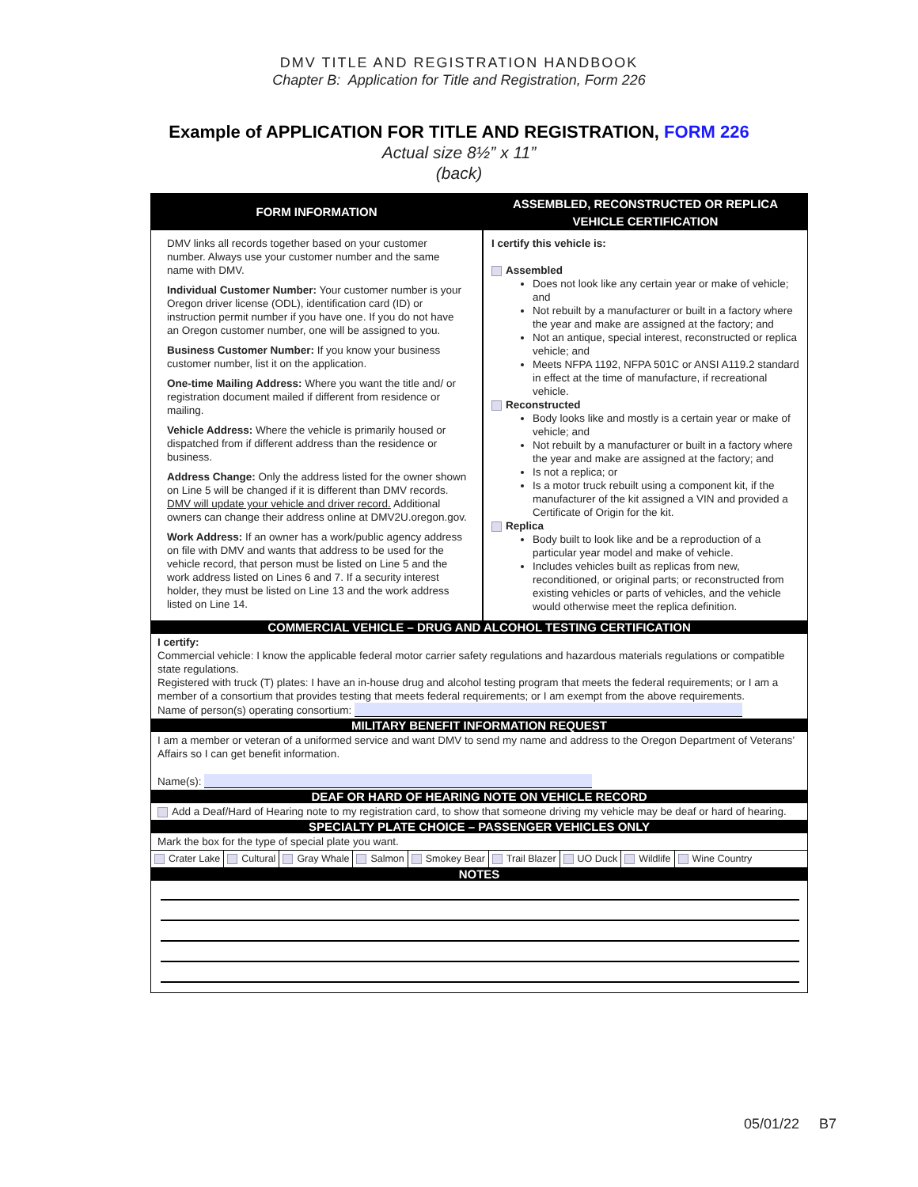DMV TITLE AND REGISTRATION HANDBOOK
Chapter B: Application for Title and Registration, Form 226
Example of APPLICATION FOR TITLE AND REGISTRATION, FORM 226
Actual size 8½” x 11”
(back)
FORM INFORMATION
DMV links all records together based on your customer number. Always use your customer number and the same name with DMV.
Individual Customer Number: Your customer number is your Oregon driver license (ODL), identification card (ID) or instruction permit number if you have one. If you do not have an Oregon customer number, one will be assigned to you.
Business Customer Number: If you know your business customer number, list it on the application.
One-time Mailing Address: Where you want the title and/ or registration document mailed if different from residence or mailing.
Vehicle Address: Where the vehicle is primarily housed or dispatched from if different address than the residence or business.
Address Change: Only the address listed for the owner shown on Line 5 will be changed if it is different than DMV records. DMV will update your vehicle and driver record. Additional owners can change their address online at DMV2U.oregon.gov.
Work Address: If an owner has a work/public agency address on file with DMV and wants that address to be used for the vehicle record, that person must be listed on Line 5 and the work address listed on Lines 6 and 7. If a security interest holder, they must be listed on Line 13 and the work address listed on Line 14.
ASSEMBLED, RECONSTRUCTED OR REPLICA
VEHICLE CERTIFICATION
I certify this vehicle is:
Assembled
Does not look like any certain year or make of vehicle; and
Not rebuilt by a manufacturer or built in a factory where the year and make are assigned at the factory; and
Not an antique, special interest, reconstructed or replica vehicle; and
Meets NFPA 1192, NFPA 501C or ANSI A119.2 standard in effect at the time of manufacture, if recreational vehicle.
Reconstructed
Body looks like and mostly is a certain year or make of vehicle; and
Not rebuilt by a manufacturer or built in a factory where the year and make are assigned at the factory; and
Is not a replica; or
Is a motor truck rebuilt using a component kit, if the manufacturer of the kit assigned a VIN and provided a Certificate of Origin for the kit.
Replica
Body built to look like and be a reproduction of a particular year model and make of vehicle.
Includes vehicles built as replicas from new, reconditioned, or original parts; or reconstructed from existing vehicles or parts of vehicles, and the vehicle would otherwise meet the replica definition.
COMMERCIAL VEHICLE – DRUG AND ALCOHOL TESTING CERTIFICATION
I certify:
Commercial vehicle: I know the applicable federal motor carrier safety regulations and hazardous materials regulations or compatible state regulations.
Registered with truck (T) plates: I have an in-house drug and alcohol testing program that meets the federal requirements; or I am a member of a consortium that provides testing that meets federal requirements; or I am exempt from the above requirements.
Name of person(s) operating consortium:
MILITARY BENEFIT INFORMATION REQUEST
I am a member or veteran of a uniformed service and want DMV to send my name and address to the Oregon Department of Veterans’ Affairs so I can get benefit information.
Name(s):
DEAF OR HARD OF HEARING NOTE ON VEHICLE RECORD
Add a Deaf/Hard of Hearing note to my registration card, to show that someone driving my vehicle may be deaf or hard of hearing.
SPECIALTY PLATE CHOICE – PASSENGER VEHICLES ONLY
Mark the box for the type of special plate you want.
Crater Lake Cultural Gray Whale Salmon Smokey Bear Trail Blazer UO Duck Wildlife Wine Country
NOTES
05/01/22 B7